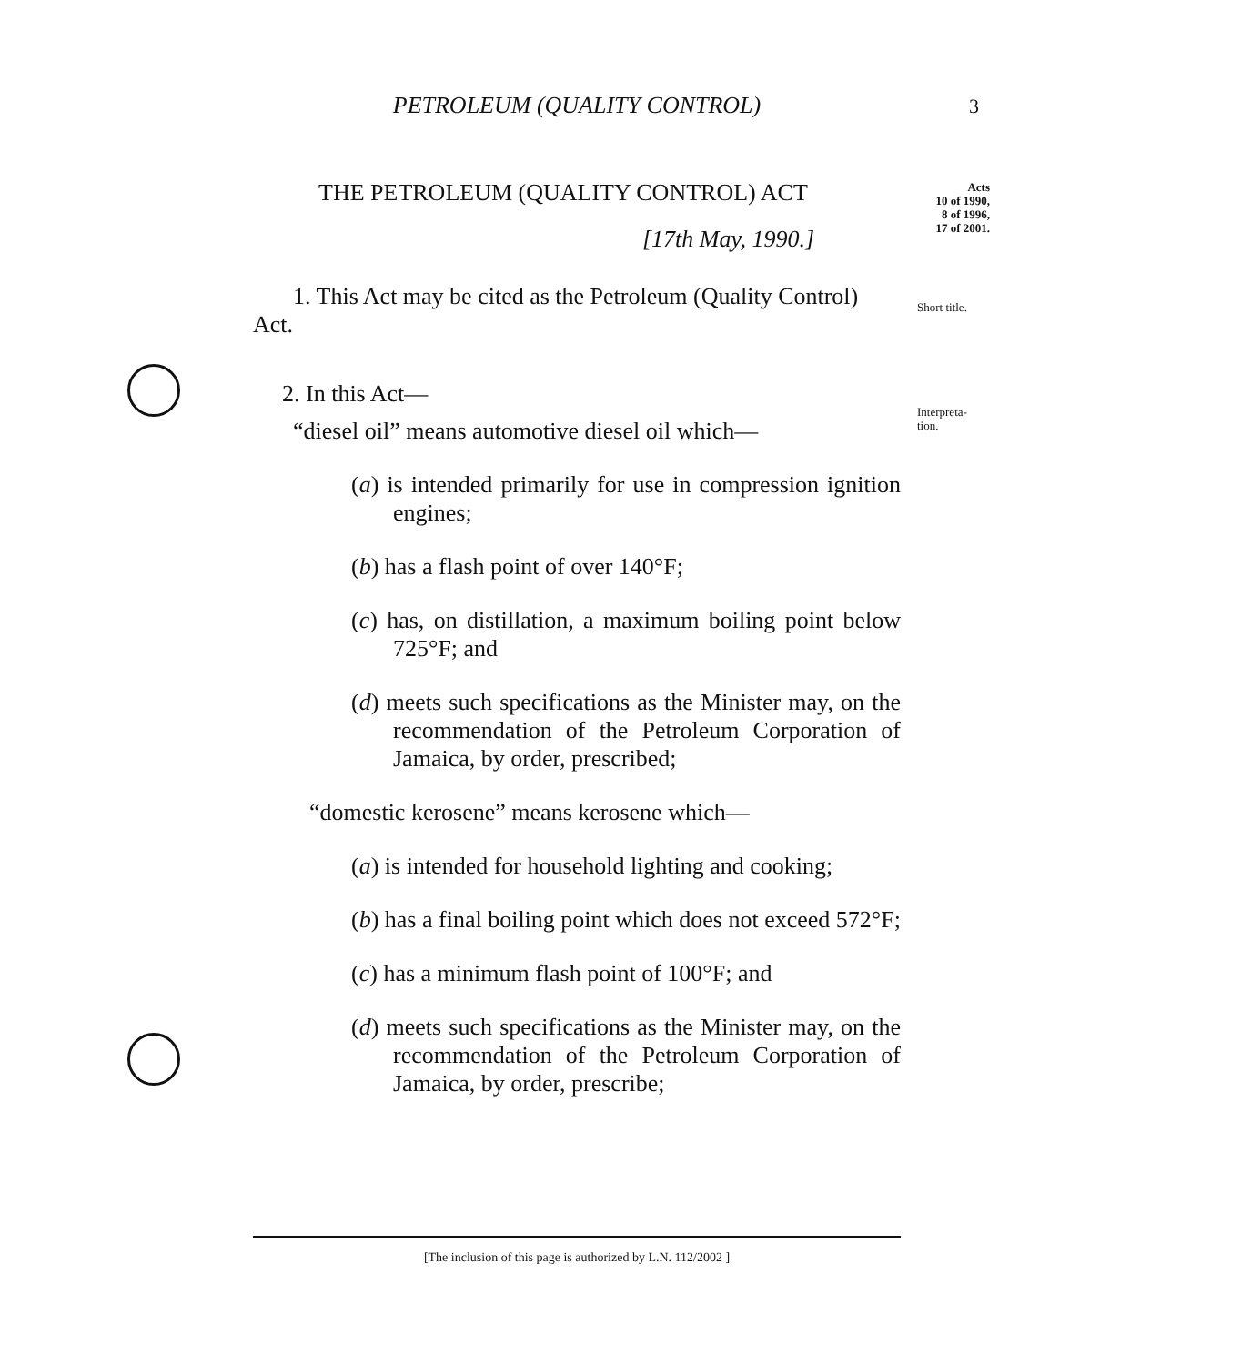3
Acts
10 of 1990,
8 of 1996,
17 of 2001.
Short title.
Interpreta-
tion.
PETROLEUM (QUALITY CONTROL)
THE PETROLEUM (QUALITY CONTROL) ACT
[17th May, 1990.]
1. This Act may be cited as the Petroleum (Quality Control) Act.
2. In this Act—
“diesel oil” means automotive diesel oil which—
(a) is intended primarily for use in compression ignition engines;
(b) has a flash point of over 140°F;
(c) has, on distillation, a maximum boiling point below 725°F; and
(d) meets such specifications as the Minister may, on the recommendation of the Petroleum Corporation of Jamaica, by order, prescribed;
“domestic kerosene” means kerosene which—
(a) is intended for household lighting and cooking;
(b) has a final boiling point which does not exceed 572°F;
(c) has a minimum flash point of 100°F; and
(d) meets such specifications as the Minister may, on the recommendation of the Petroleum Corporation of Jamaica, by order, prescribe;
[The inclusion of this page is authorized by L.N. 112/2002 ]